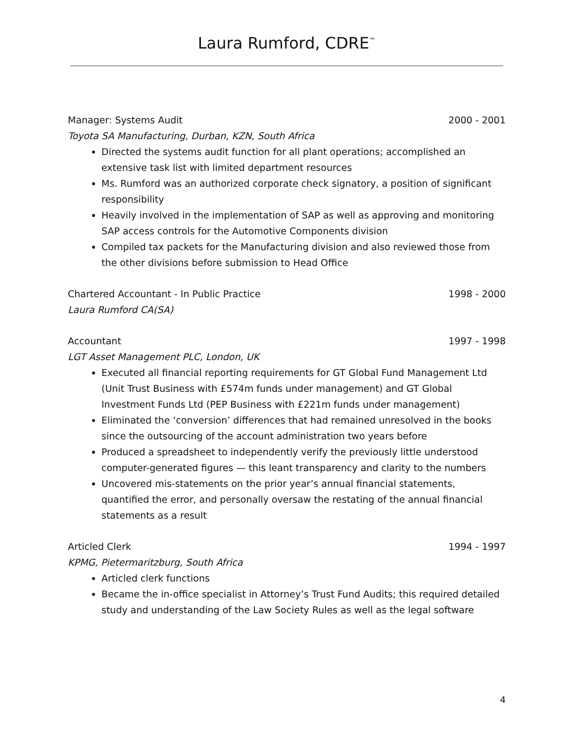Laura Rumford, CDRE<sup>™</sup>
Manager: Systems Audit 2000 - 2001
Toyota SA Manufacturing, Durban, KZN, South Africa
Directed the systems audit function for all plant operations; accomplished an extensive task list with limited department resources
Ms. Rumford was an authorized corporate check signatory, a position of significant responsibility
Heavily involved in the implementation of SAP as well as approving and monitoring SAP access controls for the Automotive Components division
Compiled tax packets for the Manufacturing division and also reviewed those from the other divisions before submission to Head Office
Chartered Accountant - In Public Practice 1998 - 2000
Laura Rumford CA(SA)
Accountant 1997 - 1998
LGT Asset Management PLC, London, UK
Executed all financial reporting requirements for GT Global Fund Management Ltd (Unit Trust Business with £574m funds under management) and GT Global Investment Funds Ltd (PEP Business with £221m funds under management)
Eliminated the ‘conversion’ differences that had remained unresolved in the books since the outsourcing of the account administration two years before
Produced a spreadsheet to independently verify the previously little understood computer-generated figures — this leant transparency and clarity to the numbers
Uncovered mis-statements on the prior year’s annual financial statements, quantified the error, and personally oversaw the restating of the annual financial statements as a result
Articled Clerk 1994 - 1997
KPMG, Pietermaritzburg, South Africa
Articled clerk functions
Became the in-office specialist in Attorney’s Trust Fund Audits; this required detailed study and understanding of the Law Society Rules as well as the legal software
4